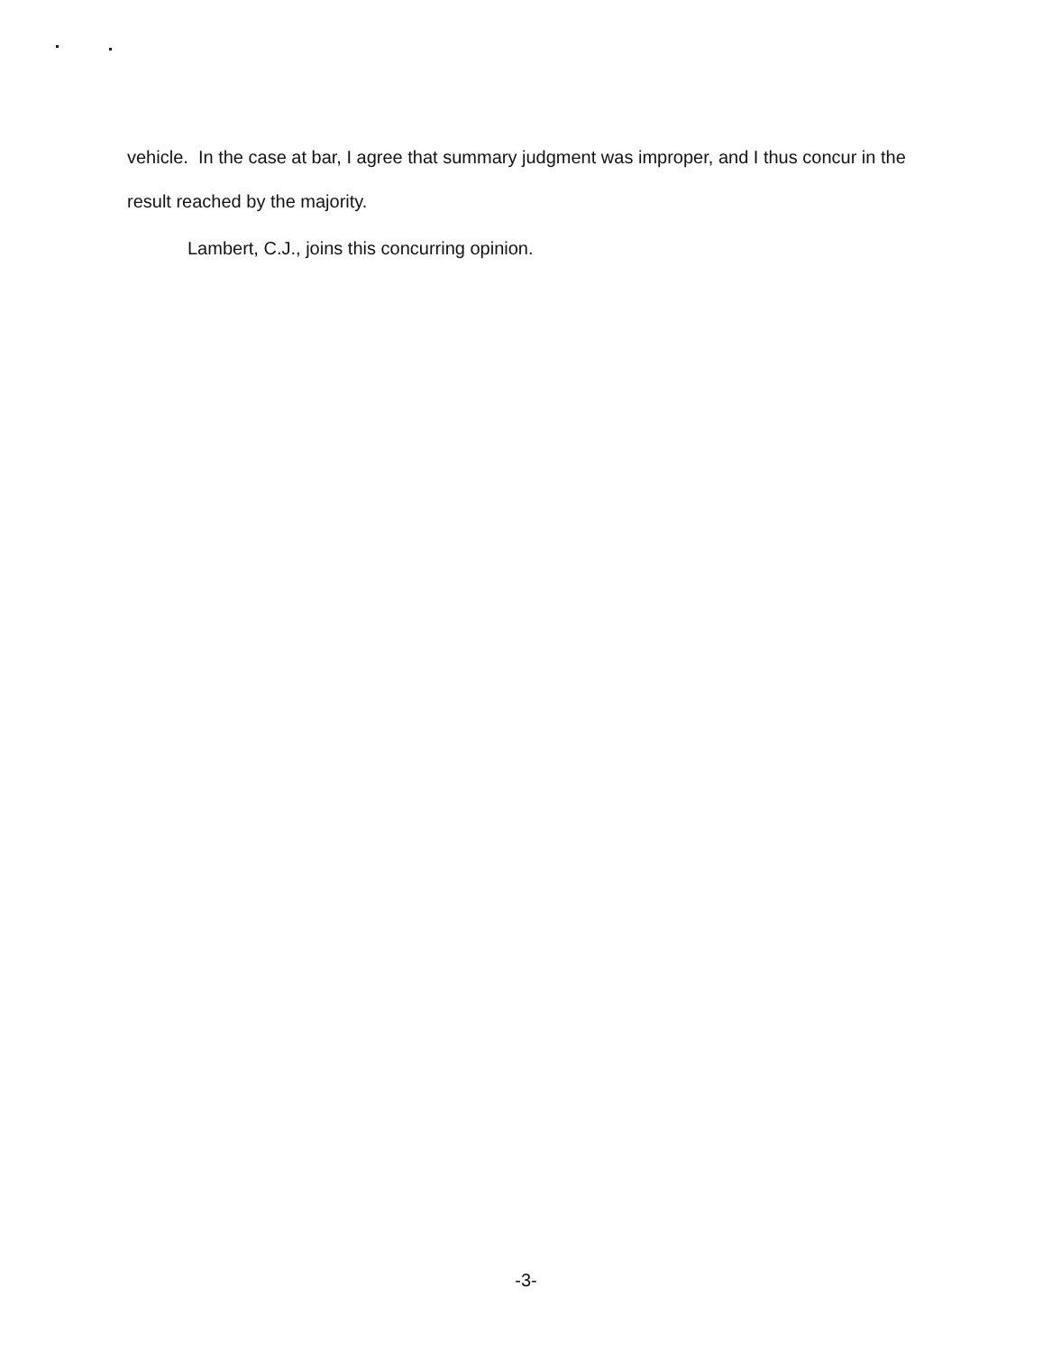vehicle. In the case at bar, I agree that summary judgment was improper, and I thus concur in the result reached by the majority.
Lambert, C.J., joins this concurring opinion.
-3-